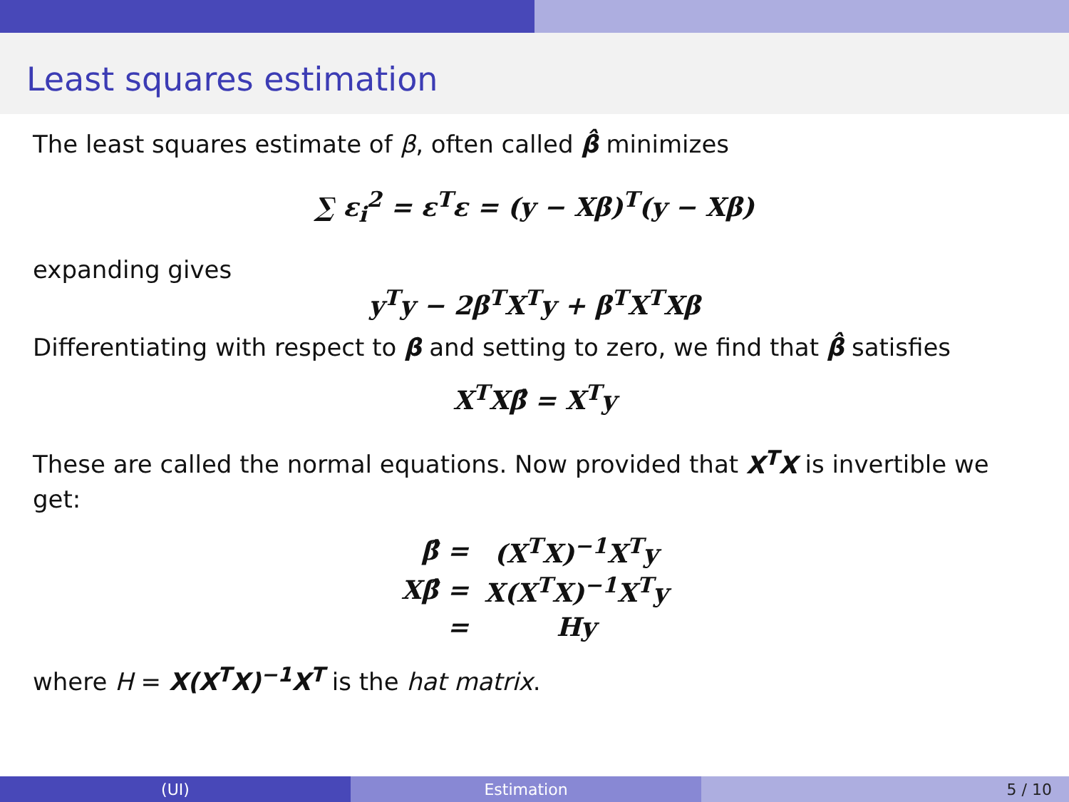Least squares estimation
The least squares estimate of β, often called β̂ minimizes
∑ ε<sub>i</sub><sup>2</sup> = ε<sup>T</sup>ε = (y − Xβ)<sup>T</sup>(y − Xβ)
expanding gives
y<sup>T</sup>y − 2β<sup>T</sup>X<sup>T</sup>y + β<sup>T</sup>X<sup>T</sup>Xβ
Differentiating with respect to β and setting to zero, we find that β̂ satisfies
X<sup>T</sup>Xβ̂ = X<sup>T</sup>y
These are called the normal equations. Now provided that X<sup>T</sup>X is invertible we get:
| β̂ = | (X<sup>T</sup>X)<sup>−1</sup>X<sup>T</sup>y |
| Xβ̂ = | X(X<sup>T</sup>X)<sup>−1</sup>X<sup>T</sup>y |
| = | Hy |
where H = X(X<sup>T</sup>X)<sup>−1</sup>X<sup>T</sup> is the hat matrix.
(UI) Estimation 5 / 10